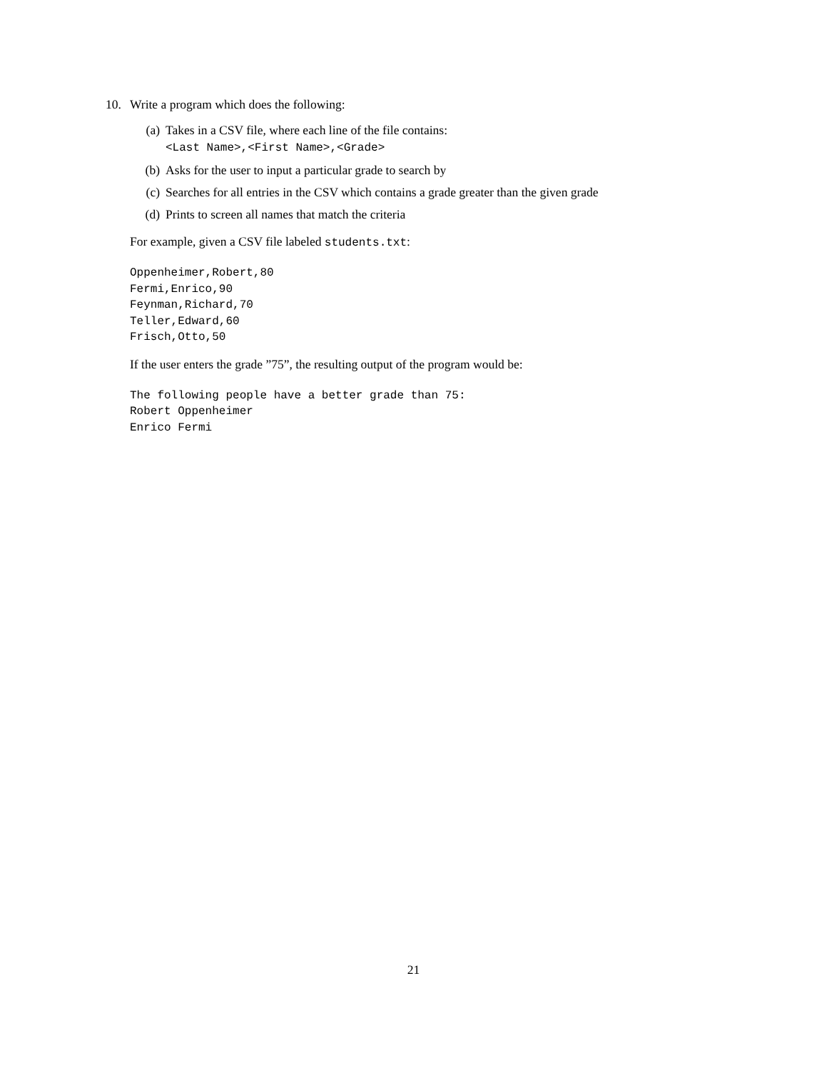10. Write a program which does the following:
(a) Takes in a CSV file, where each line of the file contains:
<Last Name>,<First Name>,<Grade>
(b) Asks for the user to input a particular grade to search by
(c) Searches for all entries in the CSV which contains a grade greater than the given grade
(d) Prints to screen all names that match the criteria
For example, given a CSV file labeled students.txt:
Oppenheimer,Robert,80
Fermi,Enrico,90
Feynman,Richard,70
Teller,Edward,60
Frisch,Otto,50
If the user enters the grade ”75”, the resulting output of the program would be:
The following people have a better grade than 75:
Robert Oppenheimer
Enrico Fermi
21